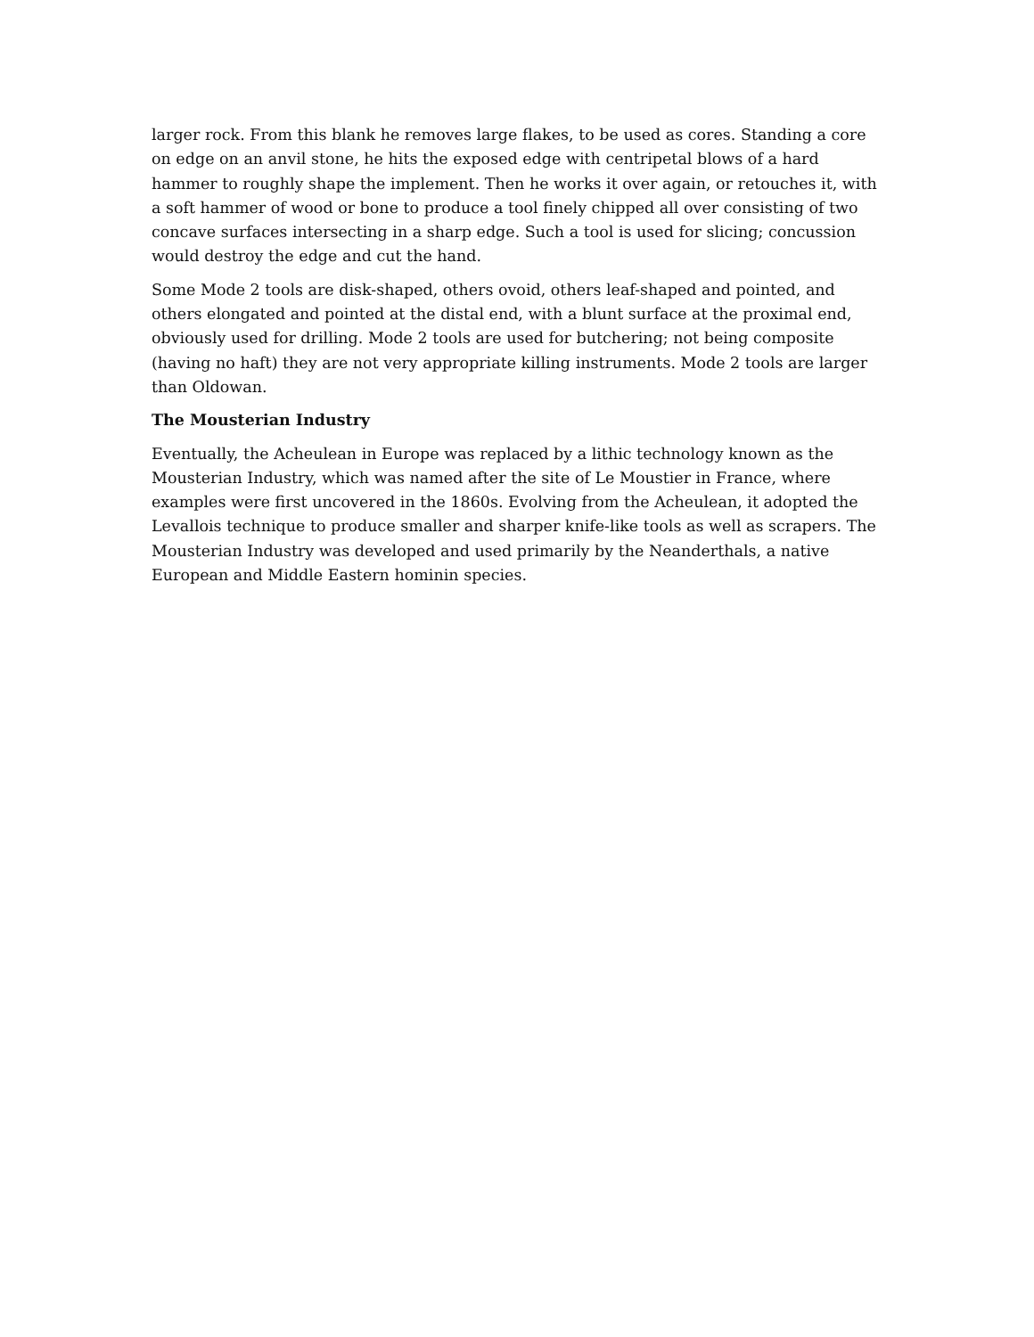larger rock. From this blank he removes large flakes, to be used as cores. Standing a core on edge on an anvil stone, he hits the exposed edge with centripetal blows of a hard hammer to roughly shape the implement. Then he works it over again, or retouches it, with a soft hammer of wood or bone to produce a tool finely chipped all over consisting of two concave surfaces intersecting in a sharp edge. Such a tool is used for slicing; concussion would destroy the edge and cut the hand.
Some Mode 2 tools are disk-shaped, others ovoid, others leaf-shaped and pointed, and others elongated and pointed at the distal end, with a blunt surface at the proximal end, obviously used for drilling. Mode 2 tools are used for butchering; not being composite (having no haft) they are not very appropriate killing instruments. Mode 2 tools are larger than Oldowan.
The Mousterian Industry
Eventually, the Acheulean in Europe was replaced by a lithic technology known as the Mousterian Industry, which was named after the site of Le Moustier in France, where examples were first uncovered in the 1860s. Evolving from the Acheulean, it adopted the Levallois technique to produce smaller and sharper knife-like tools as well as scrapers. The Mousterian Industry was developed and used primarily by the Neanderthals, a native European and Middle Eastern hominin species.